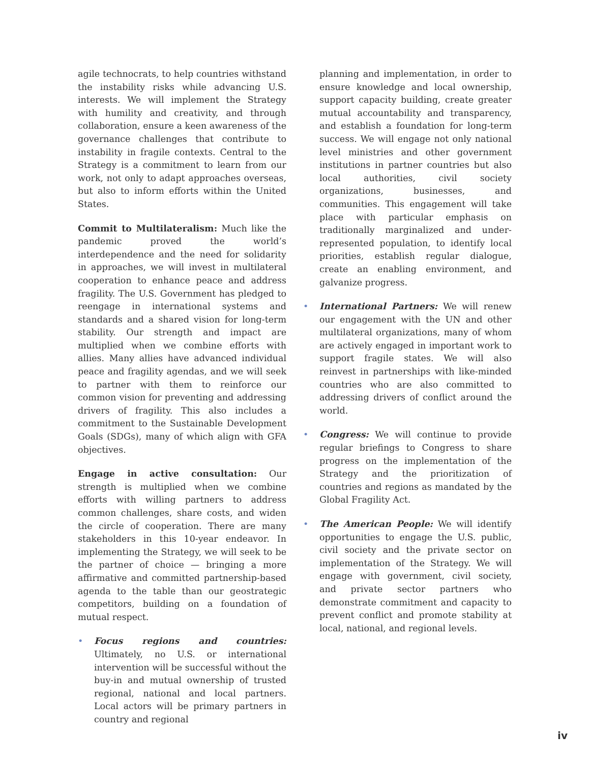agile technocrats, to help countries withstand the instability risks while advancing U.S. interests. We will implement the Strategy with humility and creativity, and through collaboration, ensure a keen awareness of the governance challenges that contribute to instability in fragile contexts. Central to the Strategy is a commitment to learn from our work, not only to adapt approaches overseas, but also to inform efforts within the United States.
Commit to Multilateralism: Much like the pandemic proved the world’s interdependence and the need for solidarity in approaches, we will invest in multilateral cooperation to enhance peace and address fragility. The U.S. Government has pledged to reengage in international systems and standards and a shared vision for long-term stability. Our strength and impact are multiplied when we combine efforts with allies. Many allies have advanced individual peace and fragility agendas, and we will seek to partner with them to reinforce our common vision for preventing and addressing drivers of fragility. This also includes a commitment to the Sustainable Development Goals (SDGs), many of which align with GFA objectives.
Engage in active consultation: Our strength is multiplied when we combine efforts with willing partners to address common challenges, share costs, and widen the circle of cooperation. There are many stakeholders in this 10-year endeavor. In implementing the Strategy, we will seek to be the partner of choice — bringing a more affirmative and committed partnership-based agenda to the table than our geostrategic competitors, building on a foundation of mutual respect.
• Focus regions and countries: Ultimately, no U.S. or international intervention will be successful without the buy-in and mutual ownership of trusted regional, national and local partners. Local actors will be primary partners in country and regional
planning and implementation, in order to ensure knowledge and local ownership, support capacity building, create greater mutual accountability and transparency, and establish a foundation for long-term success. We will engage not only national level ministries and other government institutions in partner countries but also local authorities, civil society organizations, businesses, and communities. This engagement will take place with particular emphasis on traditionally marginalized and under-represented population, to identify local priorities, establish regular dialogue, create an enabling environment, and galvanize progress.
• International Partners: We will renew our engagement with the UN and other multilateral organizations, many of whom are actively engaged in important work to support fragile states. We will also reinvest in partnerships with like-minded countries who are also committed to addressing drivers of conflict around the world.
• Congress: We will continue to provide regular briefings to Congress to share progress on the implementation of the Strategy and the prioritization of countries and regions as mandated by the Global Fragility Act.
• The American People: We will identify opportunities to engage the U.S. public, civil society and the private sector on implementation of the Strategy. We will engage with government, civil society, and private sector partners who demonstrate commitment and capacity to prevent conflict and promote stability at local, national, and regional levels.
iv